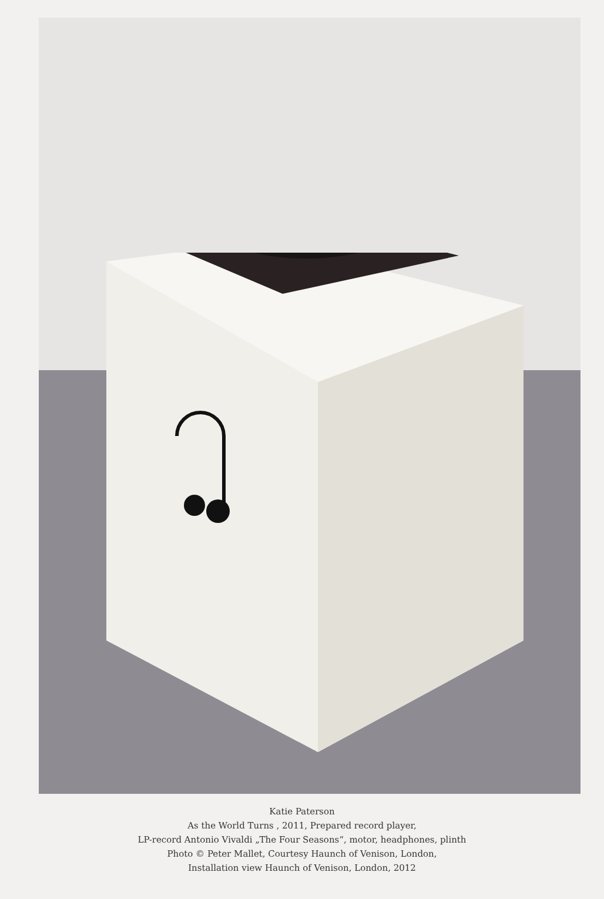Katie Paterson
As the World Turns , 2011, Prepared record player,
LP-record Antonio Vivaldi „The Four Seasons“, motor, headphones, plinth
Photo © Peter Mallet, Courtesy Haunch of Venison, London,
Installation view Haunch of Venison, London, 2012